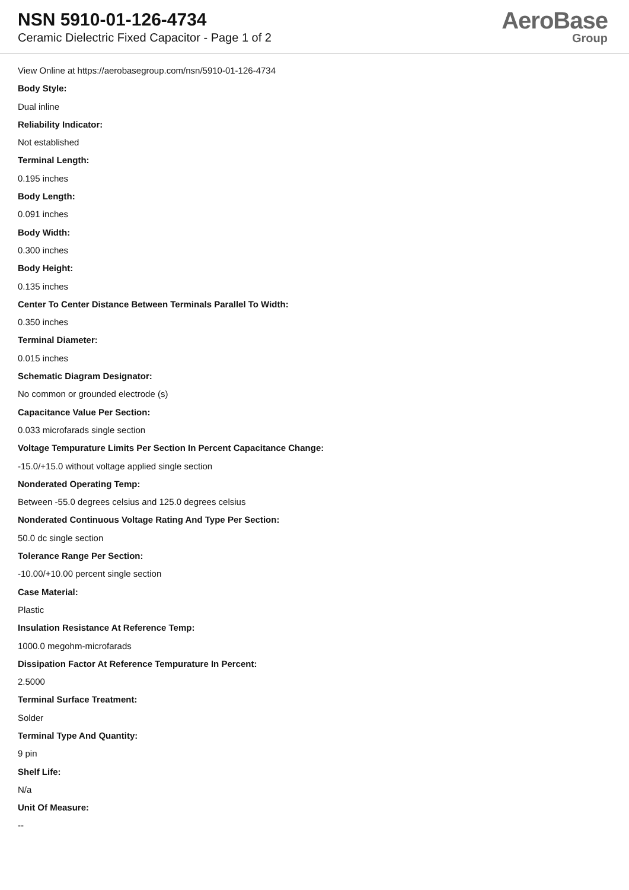NSN 5910-01-126-4734
Ceramic Dielectric Fixed Capacitor - Page 1 of 2
AeroBase
Group
View Online at https://aerobasegroup.com/nsn/5910-01-126-4734
Body Style:
Dual inline
Reliability Indicator:
Not established
Terminal Length:
0.195 inches
Body Length:
0.091 inches
Body Width:
0.300 inches
Body Height:
0.135 inches
Center To Center Distance Between Terminals Parallel To Width:
0.350 inches
Terminal Diameter:
0.015 inches
Schematic Diagram Designator:
No common or grounded electrode (s)
Capacitance Value Per Section:
0.033 microfarads single section
Voltage Tempurature Limits Per Section In Percent Capacitance Change:
-15.0/+15.0 without voltage applied single section
Nonderated Operating Temp:
Between -55.0 degrees celsius and 125.0 degrees celsius
Nonderated Continuous Voltage Rating And Type Per Section:
50.0 dc single section
Tolerance Range Per Section:
-10.00/+10.00 percent single section
Case Material:
Plastic
Insulation Resistance At Reference Temp:
1000.0 megohm-microfarads
Dissipation Factor At Reference Tempurature In Percent:
2.5000
Terminal Surface Treatment:
Solder
Terminal Type And Quantity:
9 pin
Shelf Life:
N/a
Unit Of Measure:
--